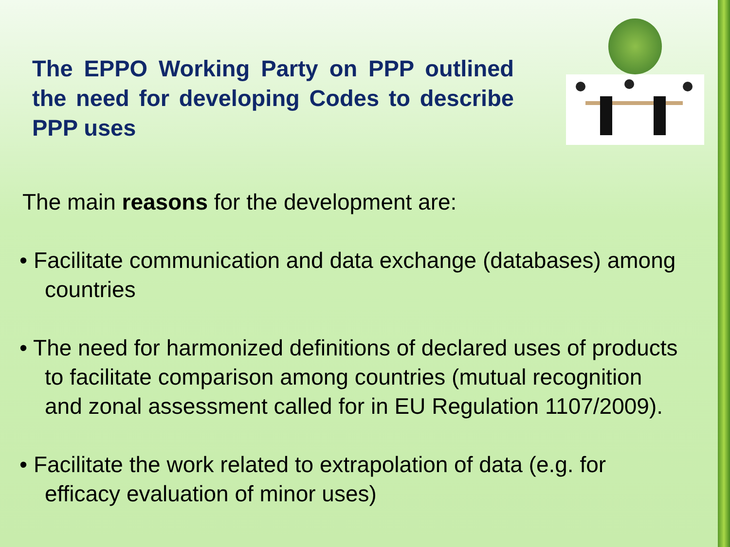The EPPO Working Party on PPP outlined the need for developing Codes to describe PPP uses
The main reasons for the development are:
• Facilitate communication and data exchange (databases) among countries
• The need for harmonized definitions of declared uses of products to facilitate comparison among countries (mutual recognition and zonal assessment called for in EU Regulation 1107/2009).
• Facilitate the work related to extrapolation of data (e.g. for efficacy evaluation of minor uses)